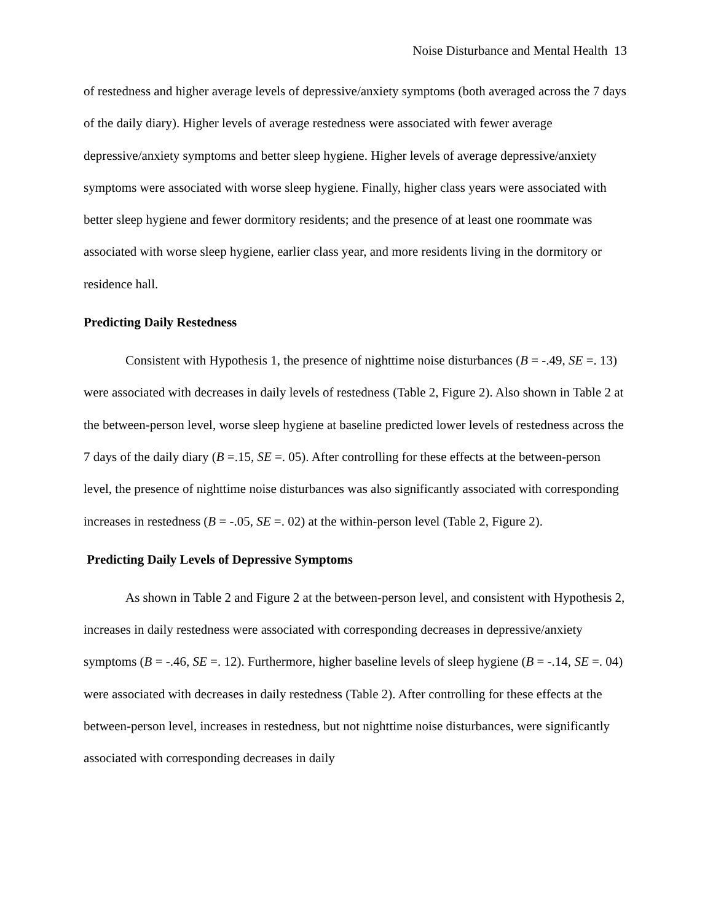Noise Disturbance and Mental Health 13
of restedness and higher average levels of depressive/anxiety symptoms (both averaged across the 7 days of the daily diary). Higher levels of average restedness were associated with fewer average depressive/anxiety symptoms and better sleep hygiene. Higher levels of average depressive/anxiety symptoms were associated with worse sleep hygiene. Finally, higher class years were associated with better sleep hygiene and fewer dormitory residents; and the presence of at least one roommate was associated with worse sleep hygiene, earlier class year, and more residents living in the dormitory or residence hall.
Predicting Daily Restedness
Consistent with Hypothesis 1, the presence of nighttime noise disturbances (B = -.49, SE =. 13) were associated with decreases in daily levels of restedness (Table 2, Figure 2). Also shown in Table 2 at the between-person level, worse sleep hygiene at baseline predicted lower levels of restedness across the 7 days of the daily diary (B =.15, SE =. 05). After controlling for these effects at the between-person level, the presence of nighttime noise disturbances was also significantly associated with corresponding increases in restedness (B = -.05, SE =. 02) at the within-person level (Table 2, Figure 2).
Predicting Daily Levels of Depressive Symptoms
As shown in Table 2 and Figure 2 at the between-person level, and consistent with Hypothesis 2, increases in daily restedness were associated with corresponding decreases in depressive/anxiety symptoms (B = -.46, SE =. 12). Furthermore, higher baseline levels of sleep hygiene (B = -.14, SE =. 04) were associated with decreases in daily restedness (Table 2). After controlling for these effects at the between-person level, increases in restedness, but not nighttime noise disturbances, were significantly associated with corresponding decreases in daily